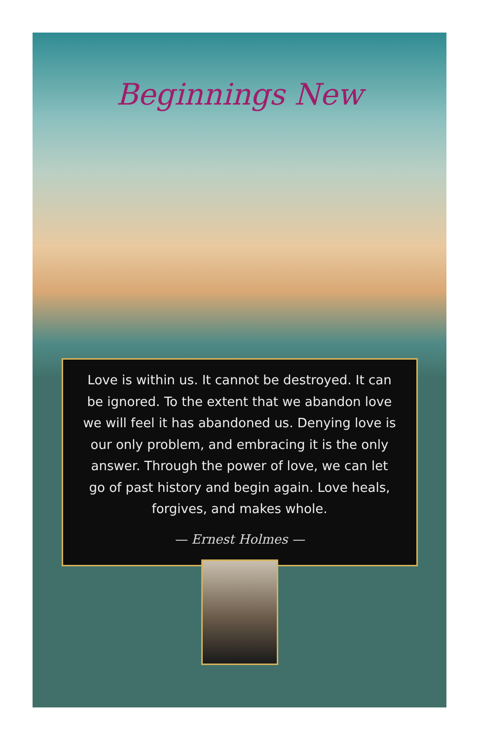Beginnings New
Love is within us. It cannot be destroyed. It can be ignored. To the extent that we abandon love we will feel it has abandoned us. Denying love is our only problem, and embracing it is the only answer. Through the power of love, we can let go of past history and begin again. Love heals, forgives, and makes whole.
— Ernest Holmes —